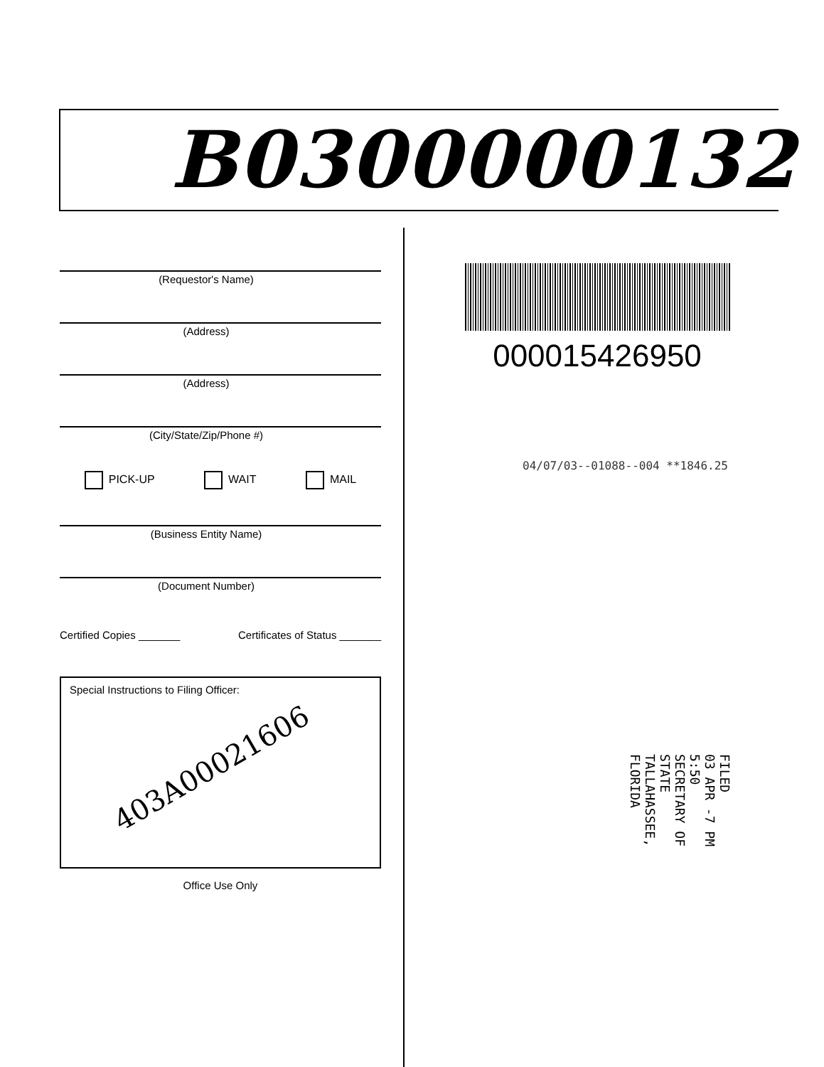B0300000132
(Requestor's Name)
(Address)
(Address)
(City/State/Zip/Phone #)
PICK-UP WAIT MAIL
(Business Entity Name)
(Document Number)
Certified Copies _______ Certificates of Status _______
Special Instructions to Filing Officer:
403A00021606
Office Use Only
000015426950
04/07/03--01088--004 **1846.25
FILED
03 APR -7 PM 5:50
SECRETARY OF STATE
TALLAHASSEE, FLORIDA